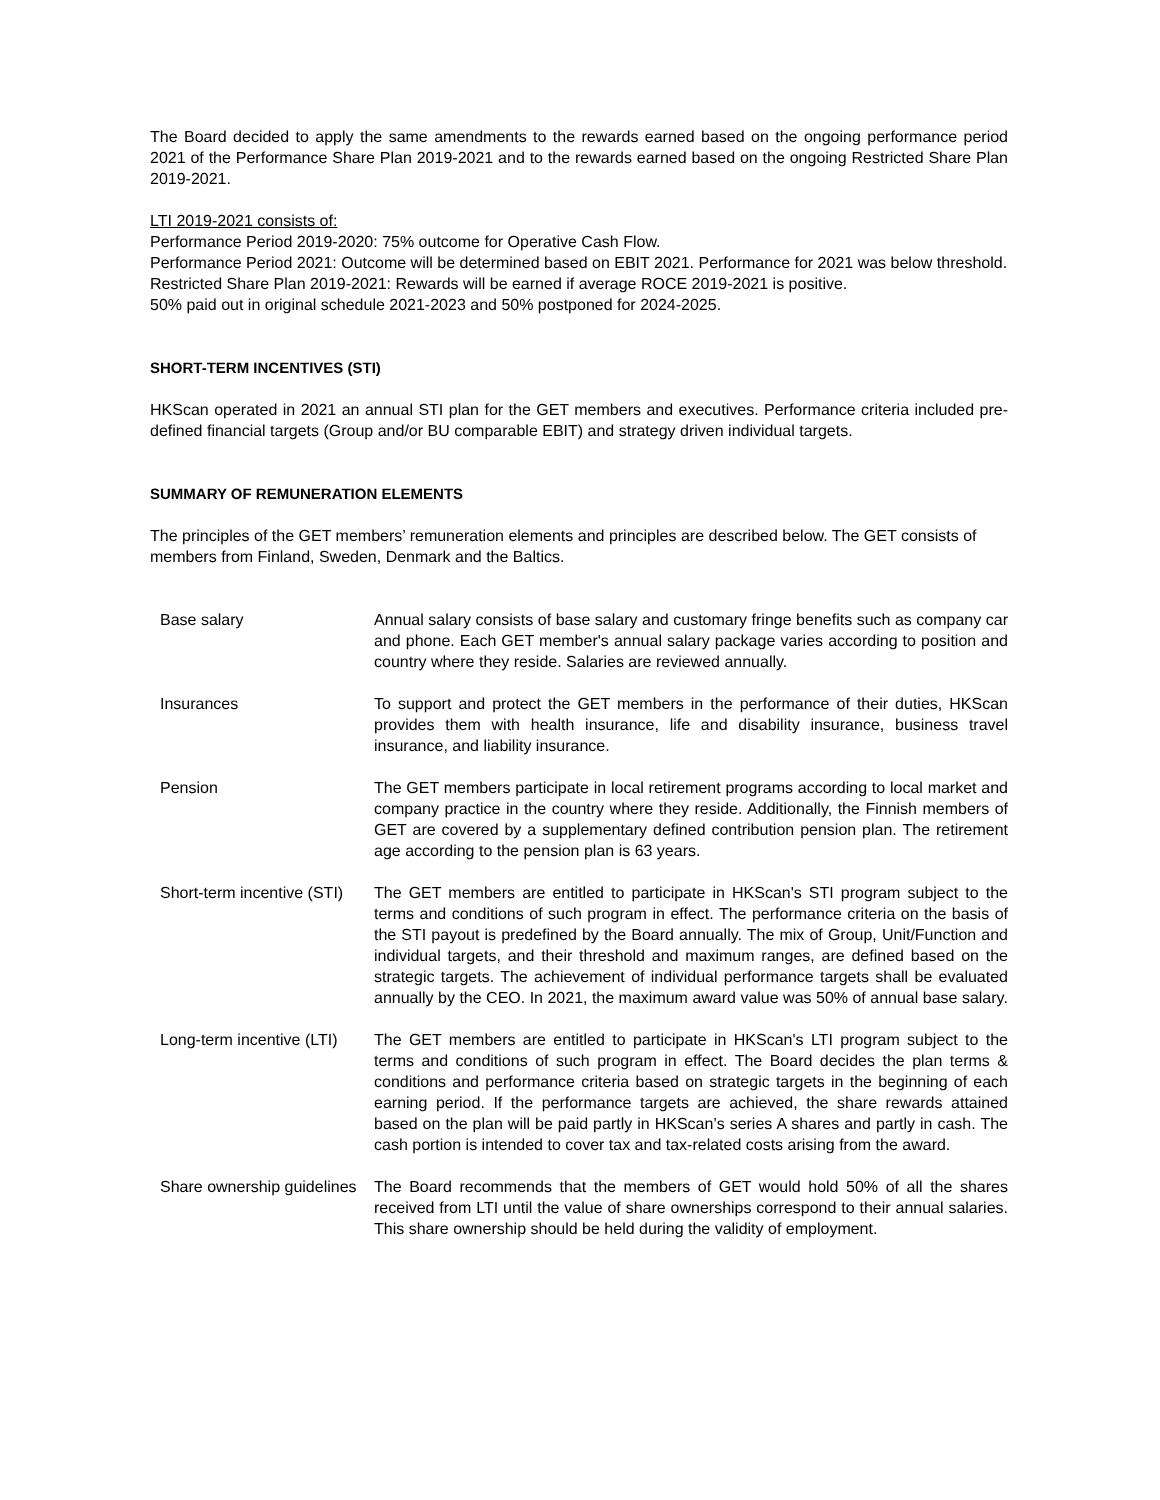The Board decided to apply the same amendments to the rewards earned based on the ongoing performance period 2021 of the Performance Share Plan 2019-2021 and to the rewards earned based on the ongoing Restricted Share Plan 2019-2021.
LTI 2019-2021 consists of:
Performance Period 2019-2020: 75% outcome for Operative Cash Flow.
Performance Period 2021: Outcome will be determined based on EBIT 2021. Performance for 2021 was below threshold.
Restricted Share Plan 2019-2021: Rewards will be earned if average ROCE 2019-2021 is positive.
50% paid out in original schedule 2021-2023 and 50% postponed for 2024-2025.
SHORT-TERM INCENTIVES (STI)
HKScan operated in 2021 an annual STI plan for the GET members and executives. Performance criteria included pre-defined financial targets (Group and/or BU comparable EBIT) and strategy driven individual targets.
SUMMARY OF REMUNERATION ELEMENTS
The principles of the GET members’ remuneration elements and principles are described below. The GET consists of members from Finland, Sweden, Denmark and the Baltics.
| Base salary | Annual salary consists of base salary and customary fringe benefits such as company car and phone. Each GET member's annual salary package varies according to position and country where they reside. Salaries are reviewed annually. |
| Insurances | To support and protect the GET members in the performance of their duties, HKScan provides them with health insurance, life and disability insurance, business travel insurance, and liability insurance. |
| Pension | The GET members participate in local retirement programs according to local market and company practice in the country where they reside. Additionally, the Finnish members of GET are covered by a supplementary defined contribution pension plan. The retirement age according to the pension plan is 63 years. |
| Short-term incentive (STI) | The GET members are entitled to participate in HKScan's STI program subject to the terms and conditions of such program in effect. The performance criteria on the basis of the STI payout is predefined by the Board annually. The mix of Group, Unit/Function and individual targets, and their threshold and maximum ranges, are defined based on the strategic targets. The achievement of individual performance targets shall be evaluated annually by the CEO. In 2021, the maximum award value was 50% of annual base salary. |
| Long-term incentive (LTI) | The GET members are entitled to participate in HKScan's LTI program subject to the terms and conditions of such program in effect. The Board decides the plan terms & conditions and performance criteria based on strategic targets in the beginning of each earning period. If the performance targets are achieved, the share rewards attained based on the plan will be paid partly in HKScan’s series A shares and partly in cash. The cash portion is intended to cover tax and tax-related costs arising from the award. |
| Share ownership guidelines | The Board recommends that the members of GET would hold 50% of all the shares received from LTI until the value of share ownerships correspond to their annual salaries. This share ownership should be held during the validity of employment. |